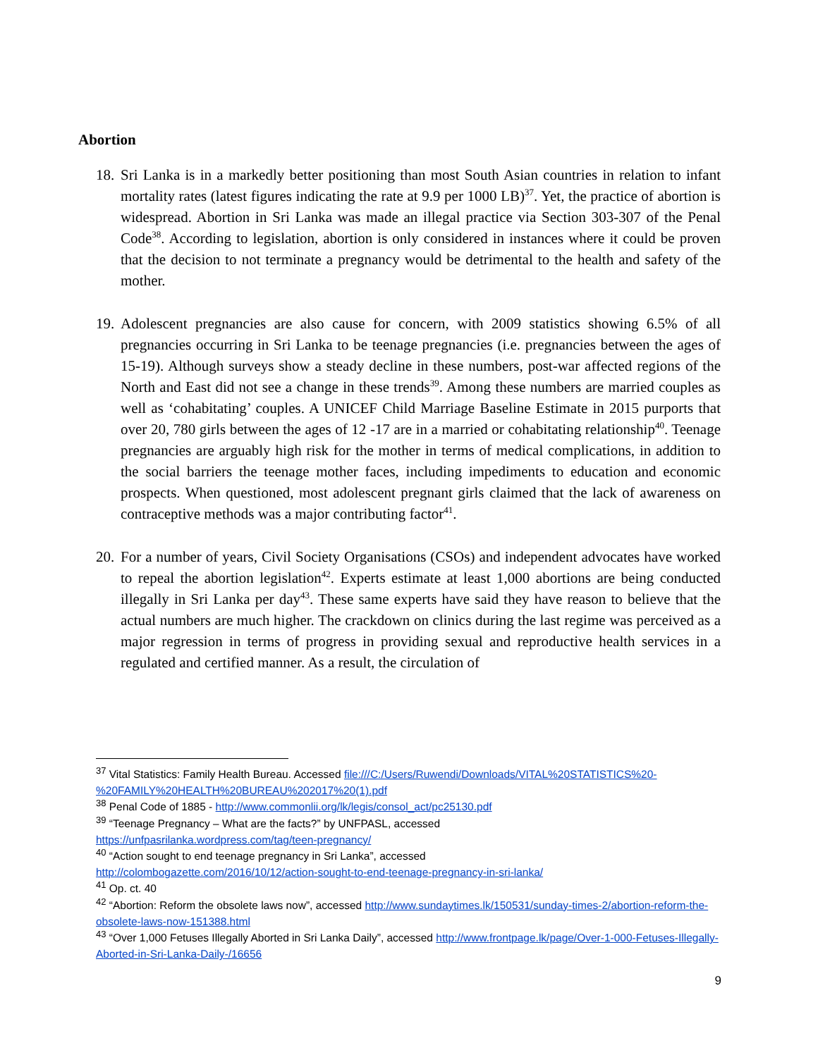Abortion
18.
Sri Lanka is in a markedly better positioning than most South Asian countries in relation to infant mortality rates (latest figures indicating the rate at 9.9 per 1000 LB)<sup>37</sup>. Yet, the practice of abortion is widespread. Abortion in Sri Lanka was made an illegal practice via Section 303-307 of the Penal Code<sup>38</sup>. According to legislation, abortion is only considered in instances where it could be proven that the decision to not terminate a pregnancy would be detrimental to the health and safety of the mother.
19.
Adolescent pregnancies are also cause for concern, with 2009 statistics showing 6.5% of all pregnancies occurring in Sri Lanka to be teenage pregnancies (i.e. pregnancies between the ages of 15-19). Although surveys show a steady decline in these numbers, post-war affected regions of the North and East did not see a change in these trends<sup>39</sup>. Among these numbers are married couples as well as ‘cohabitating’ couples. A UNICEF Child Marriage Baseline Estimate in 2015 purports that over 20, 780 girls between the ages of 12 -17 are in a married or cohabitating relationship<sup>40</sup>. Teenage pregnancies are arguably high risk for the mother in terms of medical complications, in addition to the social barriers the teenage mother faces, including impediments to education and economic prospects. When questioned, most adolescent pregnant girls claimed that the lack of awareness on contraceptive methods was a major contributing factor<sup>41</sup>.
20.
For a number of years, Civil Society Organisations (CSOs) and independent advocates have worked to repeal the abortion legislation<sup>42</sup>. Experts estimate at least 1,000 abortions are being conducted illegally in Sri Lanka per day<sup>43</sup>. These same experts have said they have reason to believe that the actual numbers are much higher. The crackdown on clinics during the last regime was perceived as a major regression in terms of progress in providing sexual and reproductive health services in a regulated and certified manner. As a result, the circulation of
<sup>37</sup> Vital Statistics: Family Health Bureau. Accessed file:///C:/Users/Ruwendi/Downloads/VITAL%20STATISTICS%20-%20FAMILY%20HEALTH%20BUREAU%202017%20(1).pdf
<sup>38</sup> Penal Code of 1885 - http://www.commonlii.org/lk/legis/consol_act/pc25130.pdf
<sup>39</sup> “Teenage Pregnancy – What are the facts?” by UNFPASL, accessed
https://unfpasrilanka.wordpress.com/tag/teen-pregnancy/
<sup>40</sup> “Action sought to end teenage pregnancy in Sri Lanka”, accessed
http://colombogazette.com/2016/10/12/action-sought-to-end-teenage-pregnancy-in-sri-lanka/
<sup>41</sup> Op. ct. 40
<sup>42</sup> “Abortion: Reform the obsolete laws now”, accessed http://www.sundaytimes.lk/150531/sunday-times-2/abortion-reform-the-obsolete-laws-now-151388.html
<sup>43</sup> “Over 1,000 Fetuses Illegally Aborted in Sri Lanka Daily”, accessed http://www.frontpage.lk/page/Over-1-000-Fetuses-Illegally-Aborted-in-Sri-Lanka-Daily-/16656
9